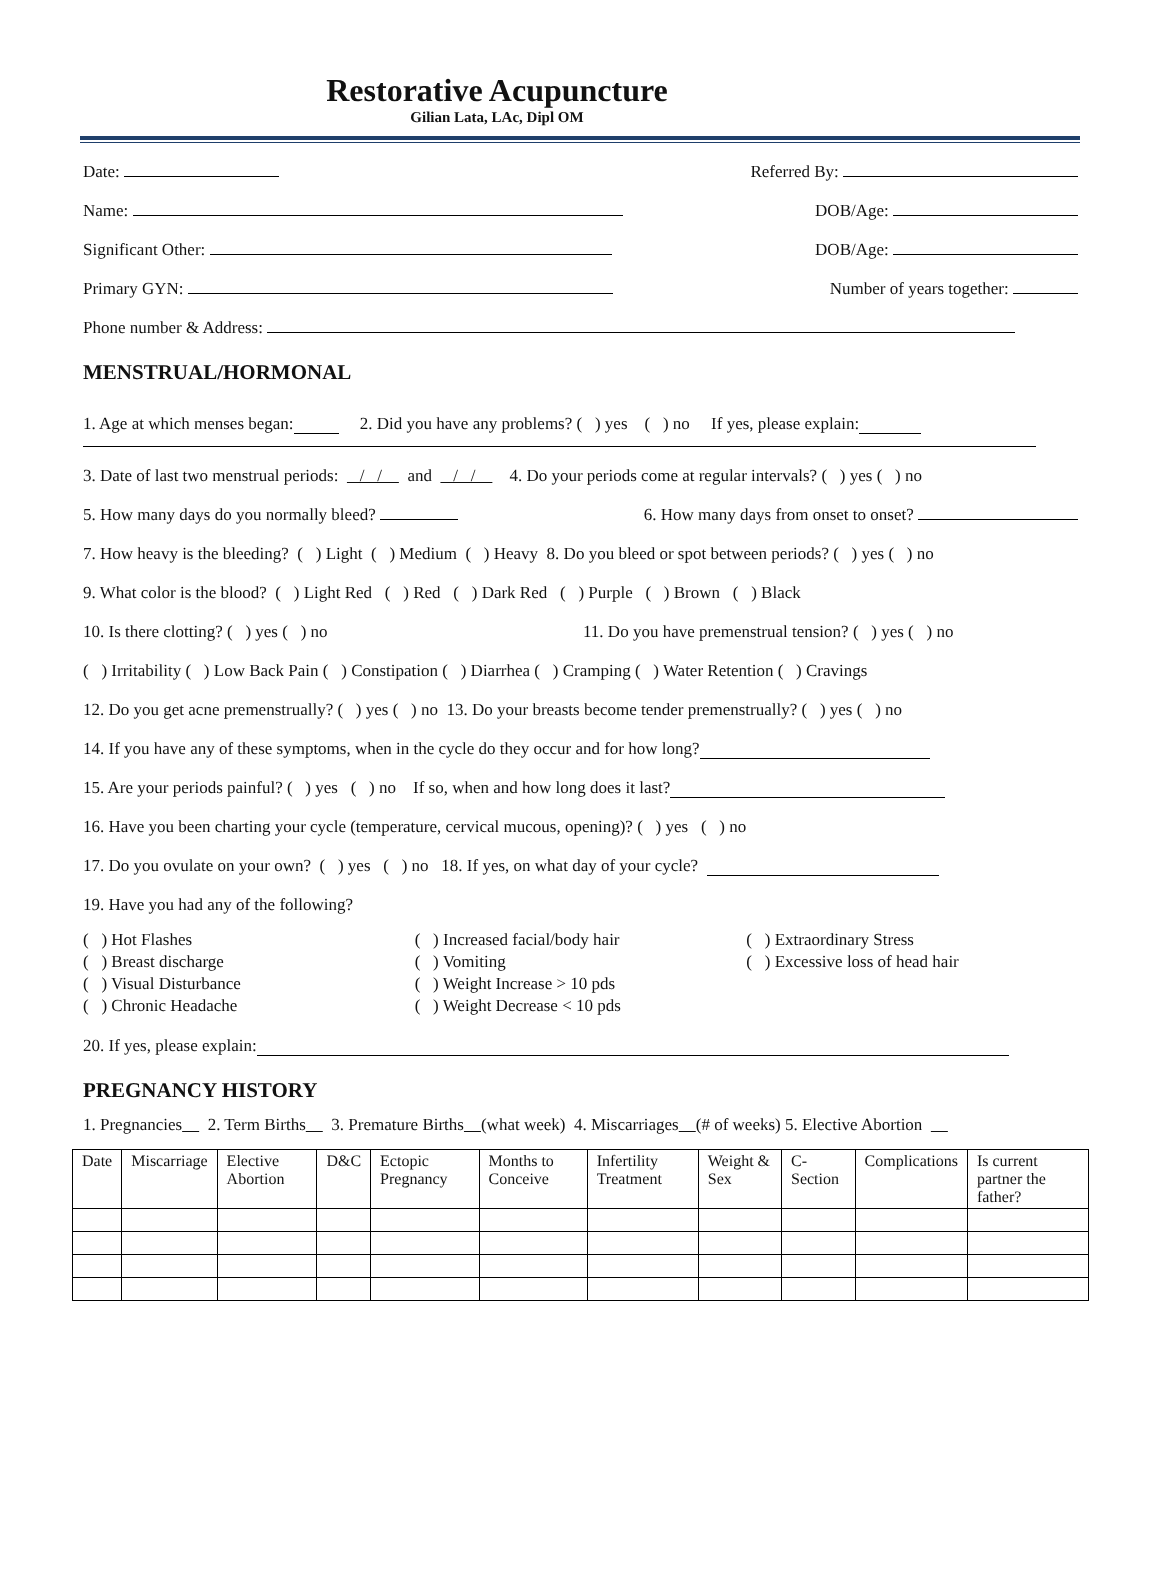Restorative Acupuncture
Gilian Lata, LAc, Dipl OM
Date: Referred By:
Name: DOB/Age:
Significant Other: DOB/Age:
Primary GYN: Number of years together:
Phone number & Address:
MENSTRUAL/HORMONAL
1. Age at which menses began: 2. Did you have any problems? ( ) yes ( ) no If yes, please explain:
3. Date of last two menstrual periods: / / and / / 4. Do your periods come at regular intervals? ( ) yes ( ) no
5. How many days do you normally bleed? 6. How many days from onset to onset?
7. How heavy is the bleeding? ( ) Light ( ) Medium ( ) Heavy 8. Do you bleed or spot between periods? ( ) yes ( ) no
9. What color is the blood? ( ) Light Red ( ) Red ( ) Dark Red ( ) Purple ( ) Brown ( ) Black
10. Is there clotting? ( ) yes ( ) no 11. Do you have premenstrual tension? ( ) yes ( ) no
( ) Irritability ( ) Low Back Pain ( ) Constipation ( ) Diarrhea ( ) Cramping ( ) Water Retention ( ) Cravings
12. Do you get acne premenstrually? ( ) yes ( ) no 13. Do your breasts become tender premenstrually? ( ) yes ( ) no
14. If you have any of these symptoms, when in the cycle do they occur and for how long?
15. Are your periods painful? ( ) yes ( ) no If so, when and how long does it last?
16. Have you been charting your cycle (temperature, cervical mucous, opening)? ( ) yes ( ) no
17. Do you ovulate on your own? ( ) yes ( ) no 18. If yes, on what day of your cycle?
19. Have you had any of the following?
( ) Hot Flashes
( ) Breast discharge
( ) Visual Disturbance
( ) Chronic Headache
( ) Increased facial/body hair
( ) Vomiting
( ) Weight Increase > 10 pds
( ) Weight Decrease < 10 pds
( ) Extraordinary Stress
( ) Excessive loss of head hair
20. If yes, please explain:
PREGNANCY HISTORY
1. Pregnancies 2. Term Births 3. Premature Births (what week) 4. Miscarriages (# of weeks) 5. Elective Abortion
| Date | Miscarriage | Elective Abortion | D&C | Ectopic Pregnancy | Months to Conceive | Infertility Treatment | Weight & Sex | C-Section | Complications | Is current partner the father? |
| --- | --- | --- | --- | --- | --- | --- | --- | --- | --- | --- |